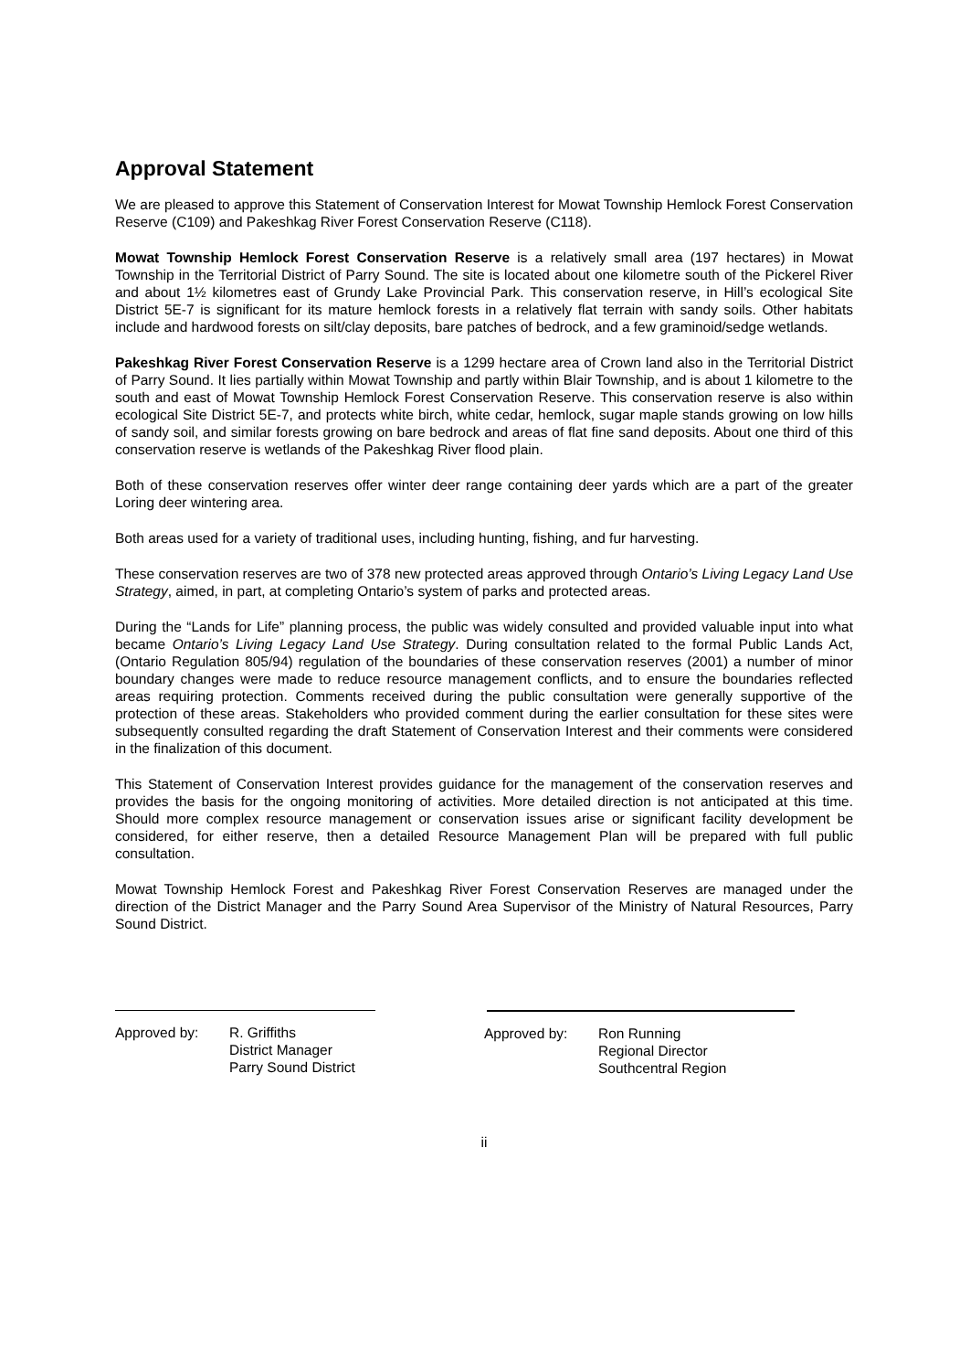Approval Statement
We are pleased to approve this Statement of Conservation Interest for Mowat Township Hemlock Forest Conservation Reserve (C109) and Pakeshkag River Forest Conservation Reserve (C118).
Mowat Township Hemlock Forest Conservation Reserve is a relatively small area (197 hectares) in Mowat Township in the Territorial District of Parry Sound. The site is located about one kilometre south of the Pickerel River and about 1½ kilometres east of Grundy Lake Provincial Park. This conservation reserve, in Hill’s ecological Site District 5E-7 is significant for its mature hemlock forests in a relatively flat terrain with sandy soils. Other habitats include and hardwood forests on silt/clay deposits, bare patches of bedrock, and a few graminoid/sedge wetlands.
Pakeshkag River Forest Conservation Reserve is a 1299 hectare area of Crown land also in the Territorial District of Parry Sound. It lies partially within Mowat Township and partly within Blair Township, and is about 1 kilometre to the south and east of Mowat Township Hemlock Forest Conservation Reserve. This conservation reserve is also within ecological Site District 5E-7, and protects white birch, white cedar, hemlock, sugar maple stands growing on low hills of sandy soil, and similar forests growing on bare bedrock and areas of flat fine sand deposits. About one third of this conservation reserve is wetlands of the Pakeshkag River flood plain.
Both of these conservation reserves offer winter deer range containing deer yards which are a part of the greater Loring deer wintering area.
Both areas used for a variety of traditional uses, including hunting, fishing, and fur harvesting.
These conservation reserves are two of 378 new protected areas approved through Ontario’s Living Legacy Land Use Strategy, aimed, in part, at completing Ontario’s system of parks and protected areas.
During the “Lands for Life” planning process, the public was widely consulted and provided valuable input into what became Ontario’s Living Legacy Land Use Strategy. During consultation related to the formal Public Lands Act, (Ontario Regulation 805/94) regulation of the boundaries of these conservation reserves (2001) a number of minor boundary changes were made to reduce resource management conflicts, and to ensure the boundaries reflected areas requiring protection. Comments received during the public consultation were generally supportive of the protection of these areas. Stakeholders who provided comment during the earlier consultation for these sites were subsequently consulted regarding the draft Statement of Conservation Interest and their comments were considered in the finalization of this document.
This Statement of Conservation Interest provides guidance for the management of the conservation reserves and provides the basis for the ongoing monitoring of activities. More detailed direction is not anticipated at this time. Should more complex resource management or conservation issues arise or significant facility development be considered, for either reserve, then a detailed Resource Management Plan will be prepared with full public consultation.
Mowat Township Hemlock Forest and Pakeshkag River Forest Conservation Reserves are managed under the direction of the District Manager and the Parry Sound Area Supervisor of the Ministry of Natural Resources, Parry Sound District.
Approved by: R. Griffiths
District Manager
Parry Sound District
Approved by: Ron Running
Regional Director
Southcentral Region
ii